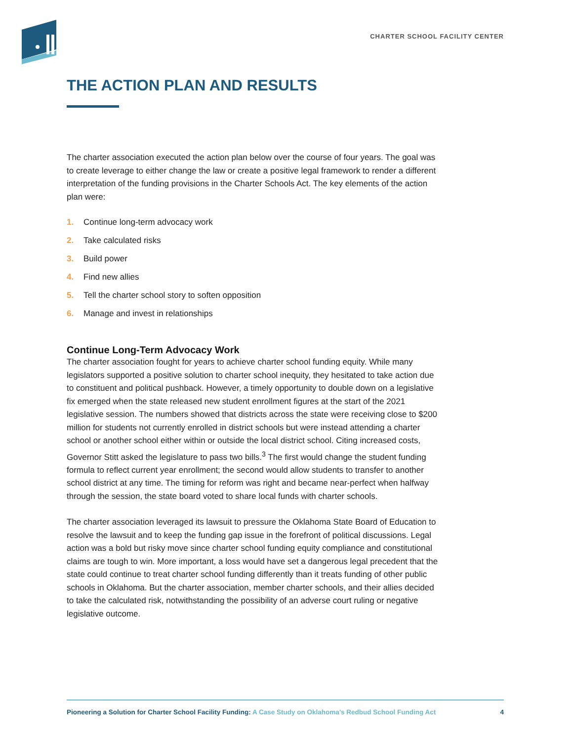CHARTER SCHOOL FACILITY CENTER
THE ACTION PLAN AND RESULTS
The charter association executed the action plan below over the course of four years. The goal was to create leverage to either change the law or create a positive legal framework to render a different interpretation of the funding provisions in the Charter Schools Act. The key elements of the action plan were:
1. Continue long-term advocacy work
2. Take calculated risks
3. Build power
4. Find new allies
5. Tell the charter school story to soften opposition
6. Manage and invest in relationships
Continue Long-Term Advocacy Work
The charter association fought for years to achieve charter school funding equity. While many legislators supported a positive solution to charter school inequity, they hesitated to take action due to constituent and political pushback. However, a timely opportunity to double down on a legislative fix emerged when the state released new student enrollment figures at the start of the 2021 legislative session. The numbers showed that districts across the state were receiving close to $200 million for students not currently enrolled in district schools but were instead attending a charter school or another school either within or outside the local district school. Citing increased costs, Governor Stitt asked the legislature to pass two bills.<sup>3</sup> The first would change the student funding formula to reflect current year enrollment; the second would allow students to transfer to another school district at any time. The timing for reform was right and became near-perfect when halfway through the session, the state board voted to share local funds with charter schools.
The charter association leveraged its lawsuit to pressure the Oklahoma State Board of Education to resolve the lawsuit and to keep the funding gap issue in the forefront of political discussions. Legal action was a bold but risky move since charter school funding equity compliance and constitutional claims are tough to win. More important, a loss would have set a dangerous legal precedent that the state could continue to treat charter school funding differently than it treats funding of other public schools in Oklahoma. But the charter association, member charter schools, and their allies decided to take the calculated risk, notwithstanding the possibility of an adverse court ruling or negative legislative outcome.
Pioneering a Solution for Charter School Facility Funding: A Case Study on Oklahoma’s Redbud School Funding Act
4